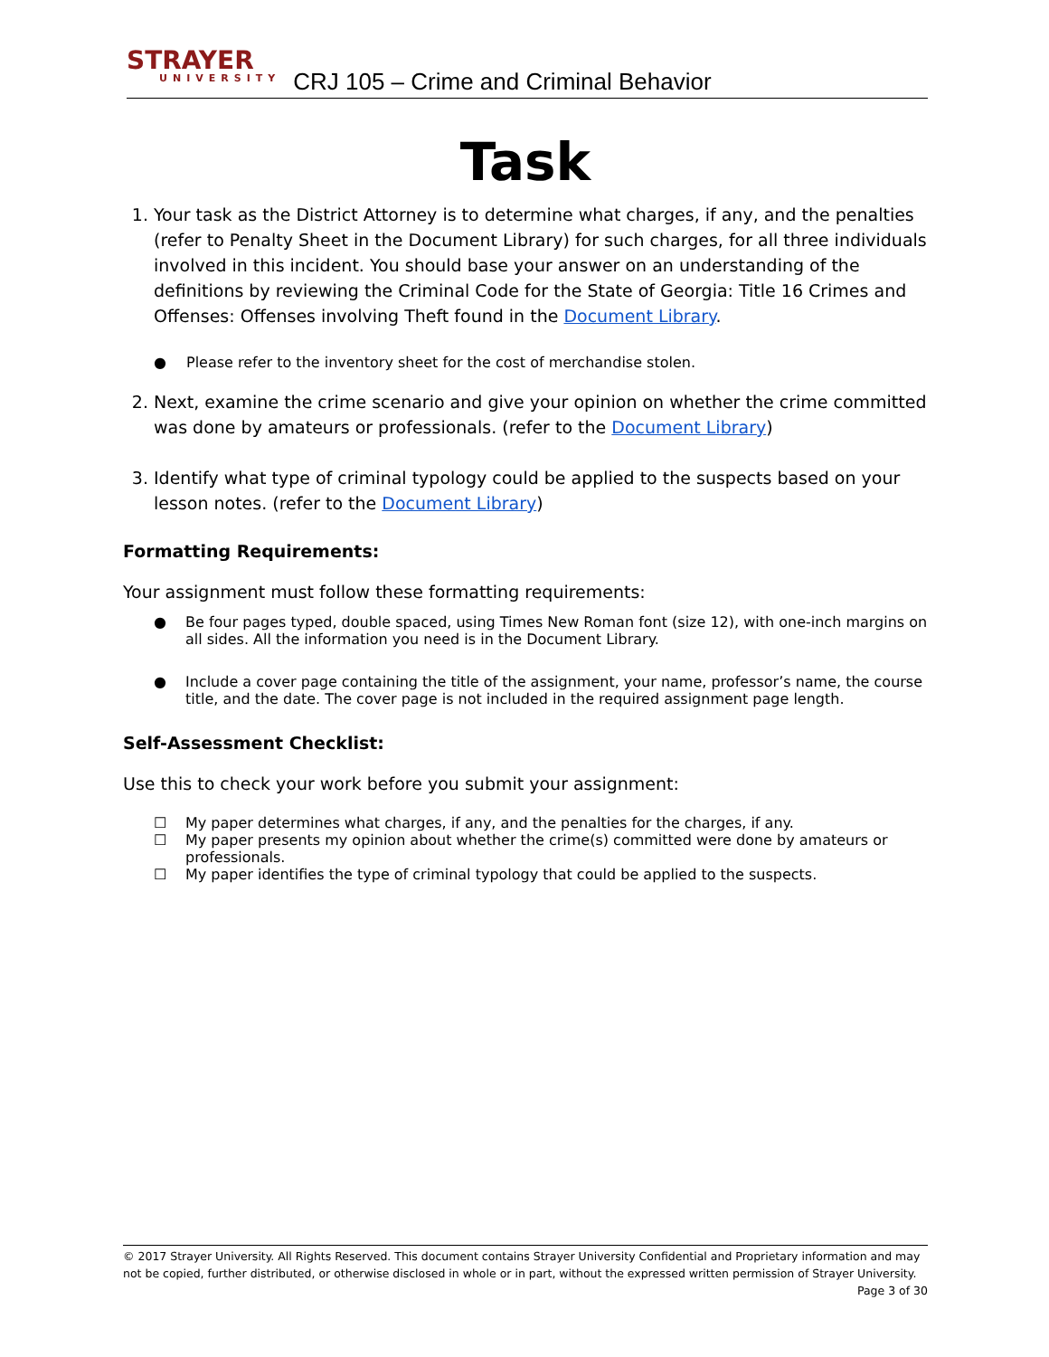STRAYER
UNIVERSITY
CRJ 105 – Crime and Criminal Behavior
Task
1. Your task as the District Attorney is to determine what charges, if any, and the penalties (refer to Penalty Sheet in the Document Library) for such charges, for all three individuals involved in this incident. You should base your answer on an understanding of the definitions by reviewing the Criminal Code for the State of Georgia: Title 16 Crimes and Offenses: Offenses involving Theft found in the Document Library.
● Please refer to the inventory sheet for the cost of merchandise stolen.
2. Next, examine the crime scenario and give your opinion on whether the crime committed was done by amateurs or professionals. (refer to the Document Library)
3. Identify what type of criminal typology could be applied to the suspects based on your lesson notes. (refer to the Document Library)
Formatting Requirements:
Your assignment must follow these formatting requirements:
● Be four pages typed, double spaced, using Times New Roman font (size 12), with one-inch margins on all sides. All the information you need is in the Document Library.
● Include a cover page containing the title of the assignment, your name, professor’s name, the course title, and the date. The cover page is not included in the required assignment page length.
Self-Assessment Checklist:
Use this to check your work before you submit your assignment:
☐ My paper determines what charges, if any, and the penalties for the charges, if any.
☐ My paper presents my opinion about whether the crime(s) committed were done by amateurs or professionals.
☐ My paper identifies the type of criminal typology that could be applied to the suspects.
© 2017 Strayer University. All Rights Reserved. This document contains Strayer University Confidential and Proprietary information and may not be copied, further distributed, or otherwise disclosed in whole or in part, without the expressed written permission of Strayer University.
Page 3 of 30